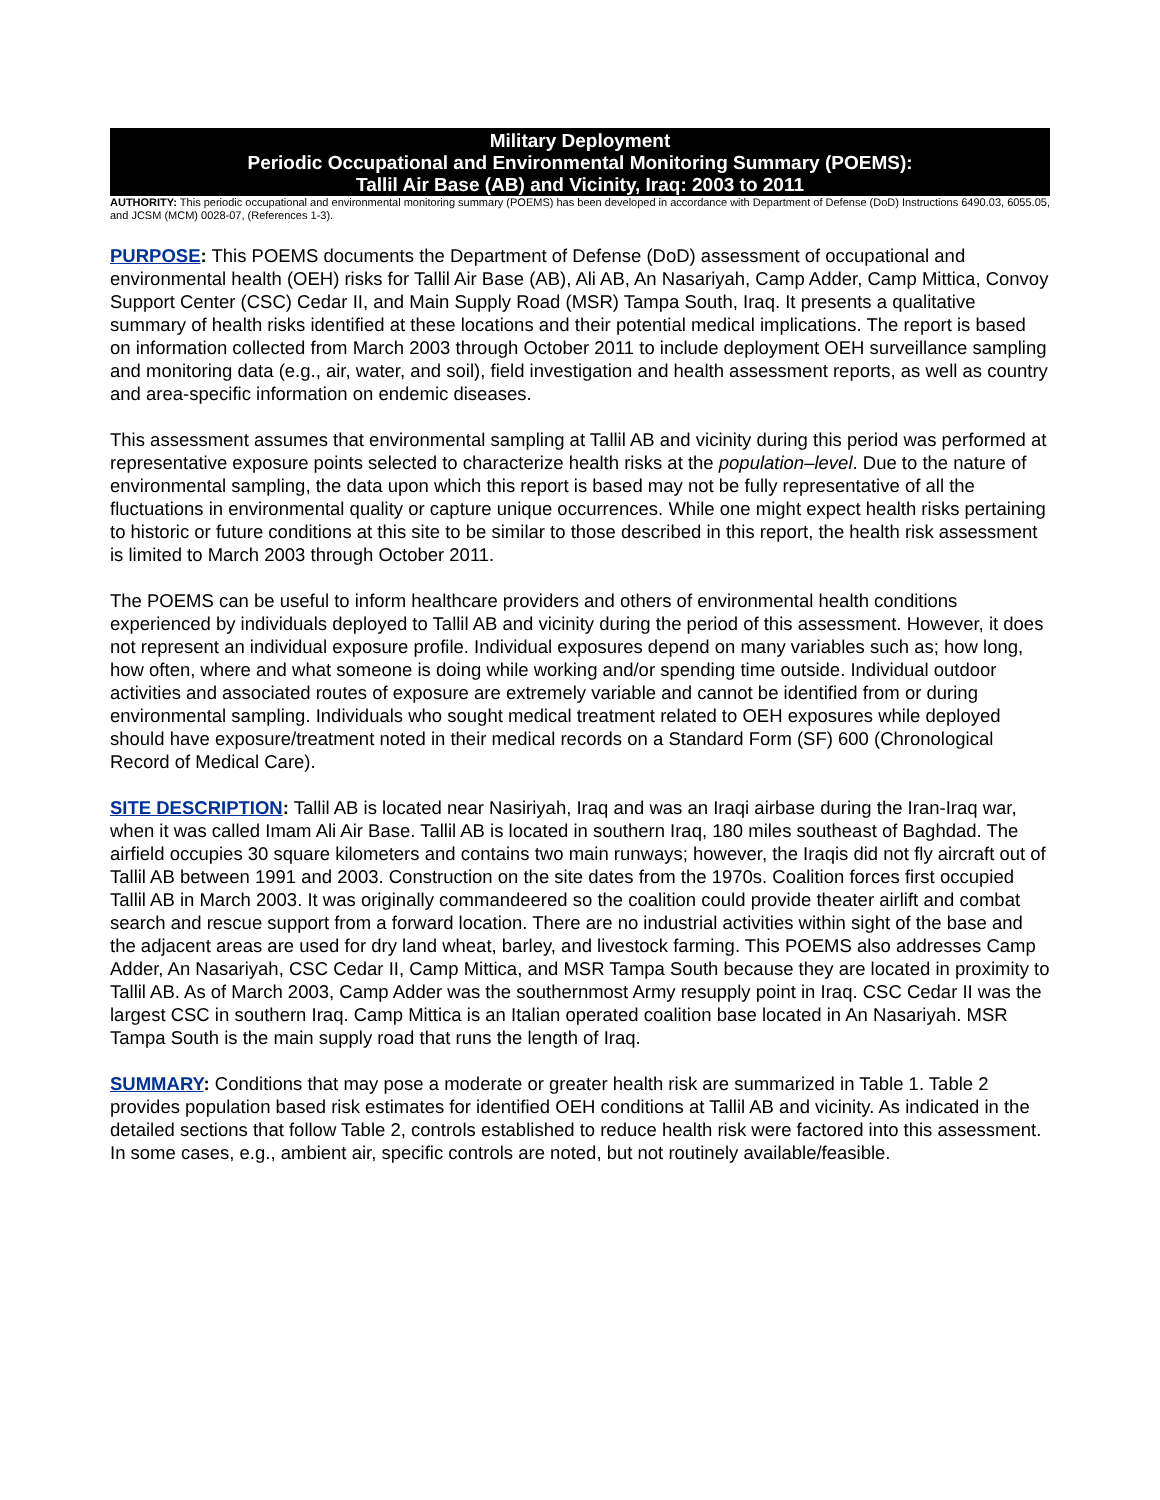Military Deployment
Periodic Occupational and Environmental Monitoring Summary (POEMS):
Tallil Air Base (AB) and Vicinity, Iraq: 2003 to 2011
AUTHORITY: This periodic occupational and environmental monitoring summary (POEMS) has been developed in accordance with Department of Defense (DoD) Instructions 6490.03, 6055.05, and JCSM (MCM) 0028-07, (References 1-3).
PURPOSE: This POEMS documents the Department of Defense (DoD) assessment of occupational and environmental health (OEH) risks for Tallil Air Base (AB), Ali AB, An Nasariyah, Camp Adder, Camp Mittica, Convoy Support Center (CSC) Cedar II, and Main Supply Road (MSR) Tampa South, Iraq. It presents a qualitative summary of health risks identified at these locations and their potential medical implications. The report is based on information collected from March 2003 through October 2011 to include deployment OEH surveillance sampling and monitoring data (e.g., air, water, and soil), field investigation and health assessment reports, as well as country and area-specific information on endemic diseases.
This assessment assumes that environmental sampling at Tallil AB and vicinity during this period was performed at representative exposure points selected to characterize health risks at the population–level. Due to the nature of environmental sampling, the data upon which this report is based may not be fully representative of all the fluctuations in environmental quality or capture unique occurrences. While one might expect health risks pertaining to historic or future conditions at this site to be similar to those described in this report, the health risk assessment is limited to March 2003 through October 2011.
The POEMS can be useful to inform healthcare providers and others of environmental health conditions experienced by individuals deployed to Tallil AB and vicinity during the period of this assessment. However, it does not represent an individual exposure profile. Individual exposures depend on many variables such as; how long, how often, where and what someone is doing while working and/or spending time outside. Individual outdoor activities and associated routes of exposure are extremely variable and cannot be identified from or during environmental sampling. Individuals who sought medical treatment related to OEH exposures while deployed should have exposure/treatment noted in their medical records on a Standard Form (SF) 600 (Chronological Record of Medical Care).
SITE DESCRIPTION: Tallil AB is located near Nasiriyah, Iraq and was an Iraqi airbase during the Iran-Iraq war, when it was called Imam Ali Air Base. Tallil AB is located in southern Iraq, 180 miles southeast of Baghdad. The airfield occupies 30 square kilometers and contains two main runways; however, the Iraqis did not fly aircraft out of Tallil AB between 1991 and 2003. Construction on the site dates from the 1970s. Coalition forces first occupied Tallil AB in March 2003. It was originally commandeered so the coalition could provide theater airlift and combat search and rescue support from a forward location. There are no industrial activities within sight of the base and the adjacent areas are used for dry land wheat, barley, and livestock farming. This POEMS also addresses Camp Adder, An Nasariyah, CSC Cedar II, Camp Mittica, and MSR Tampa South because they are located in proximity to Tallil AB. As of March 2003, Camp Adder was the southernmost Army resupply point in Iraq. CSC Cedar II was the largest CSC in southern Iraq. Camp Mittica is an Italian operated coalition base located in An Nasariyah. MSR Tampa South is the main supply road that runs the length of Iraq.
SUMMARY: Conditions that may pose a moderate or greater health risk are summarized in Table 1. Table 2 provides population based risk estimates for identified OEH conditions at Tallil AB and vicinity. As indicated in the detailed sections that follow Table 2, controls established to reduce health risk were factored into this assessment. In some cases, e.g., ambient air, specific controls are noted, but not routinely available/feasible.